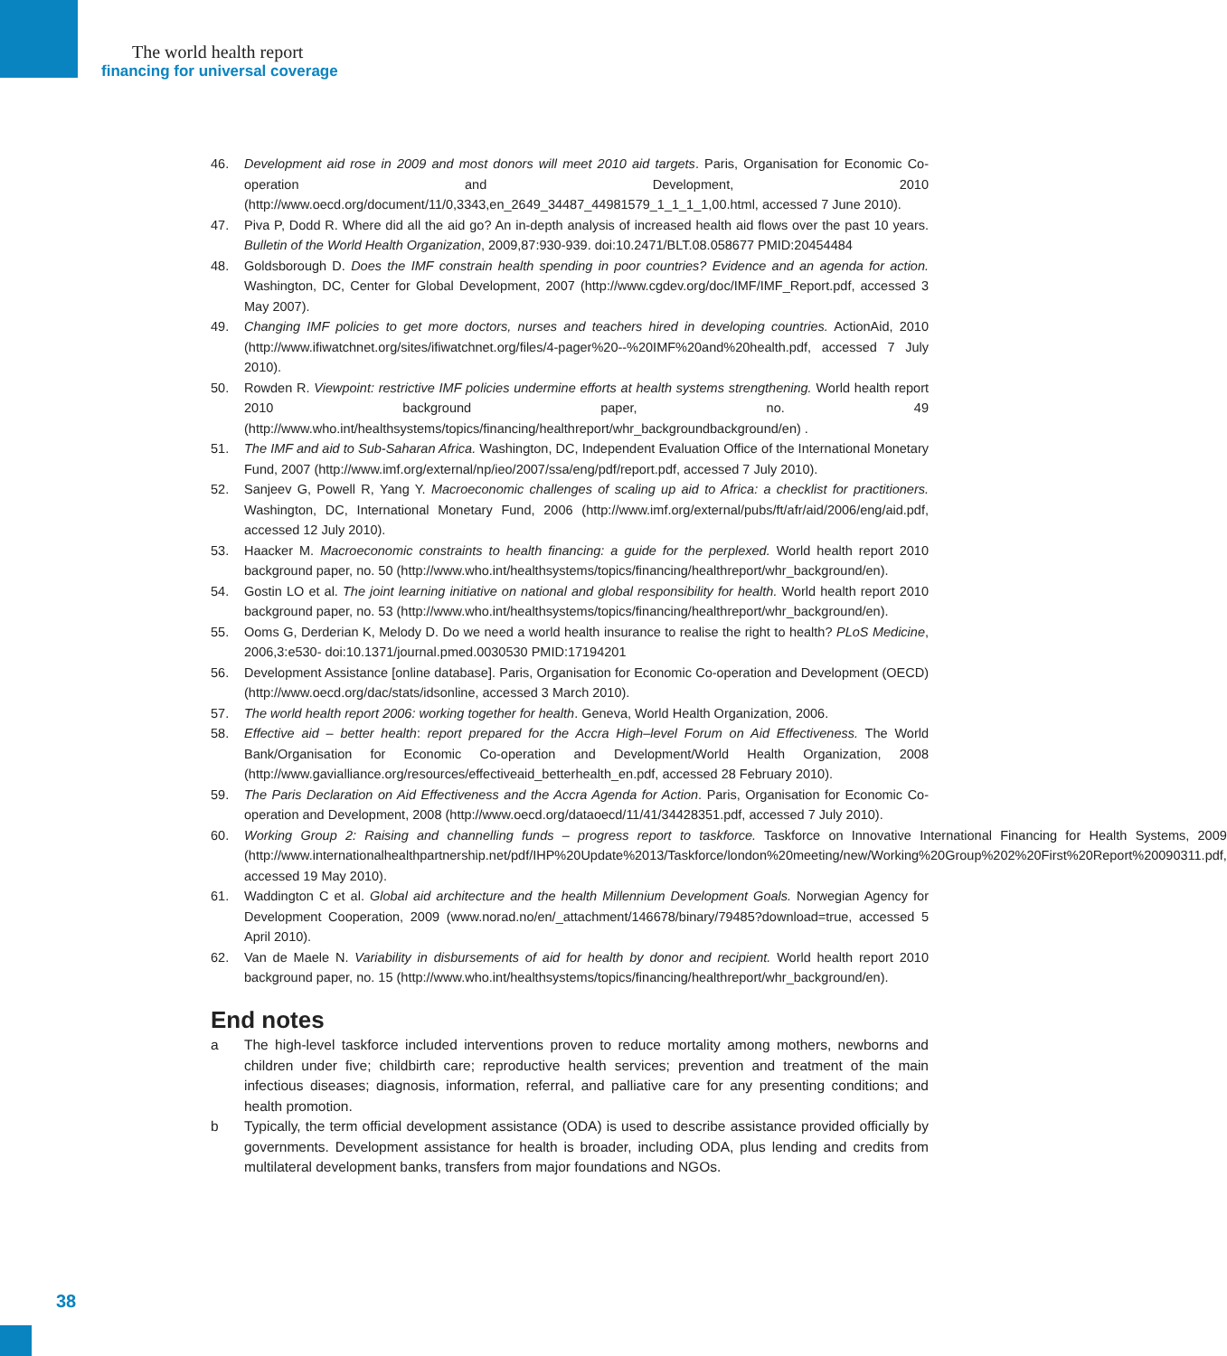The world health report
financing for universal coverage
46. Development aid rose in 2009 and most donors will meet 2010 aid targets. Paris, Organisation for Economic Co-operation and Development, 2010 (http://www.oecd.org/document/11/0,3343,en_2649_34487_44981579_1_1_1_1,00.html, accessed 7 June 2010).
47. Piva P, Dodd R. Where did all the aid go? An in-depth analysis of increased health aid flows over the past 10 years. Bulletin of the World Health Organization, 2009,87:930-939. doi:10.2471/BLT.08.058677 PMID:20454484
48. Goldsborough D. Does the IMF constrain health spending in poor countries? Evidence and an agenda for action. Washington, DC, Center for Global Development, 2007 (http://www.cgdev.org/doc/IMF/IMF_Report.pdf, accessed 3 May 2007).
49. Changing IMF policies to get more doctors, nurses and teachers hired in developing countries. ActionAid, 2010 (http://www.ifiwatchnet.org/sites/ifiwatchnet.org/files/4-pager%20--%20IMF%20and%20health.pdf, accessed 7 July 2010).
50. Rowden R. Viewpoint: restrictive IMF policies undermine efforts at health systems strengthening. World health report 2010 background paper, no. 49 (http://www.who.int/healthsystems/topics/financing/healthreport/whr_backgroundbackground/en) .
51. The IMF and aid to Sub-Saharan Africa. Washington, DC, Independent Evaluation Office of the International Monetary Fund, 2007 (http://www.imf.org/external/np/ieo/2007/ssa/eng/pdf/report.pdf, accessed 7 July 2010).
52. Sanjeev G, Powell R, Yang Y. Macroeconomic challenges of scaling up aid to Africa: a checklist for practitioners. Washington, DC, International Monetary Fund, 2006 (http://www.imf.org/external/pubs/ft/afr/aid/2006/eng/aid.pdf, accessed 12 July 2010).
53. Haacker M. Macroeconomic constraints to health financing: a guide for the perplexed. World health report 2010 background paper, no. 50 (http://www.who.int/healthsystems/topics/financing/healthreport/whr_background/en).
54. Gostin LO et al. The joint learning initiative on national and global responsibility for health. World health report 2010 background paper, no. 53 (http://www.who.int/healthsystems/topics/financing/healthreport/whr_background/en).
55. Ooms G, Derderian K, Melody D. Do we need a world health insurance to realise the right to health? PLoS Medicine, 2006,3:e530- doi:10.1371/journal.pmed.0030530 PMID:17194201
56. Development Assistance [online database]. Paris, Organisation for Economic Co-operation and Development (OECD) (http://www.oecd.org/dac/stats/idsonline, accessed 3 March 2010).
57. The world health report 2006: working together for health. Geneva, World Health Organization, 2006.
58. Effective aid – better health: report prepared for the Accra High–level Forum on Aid Effectiveness. The World Bank/Organisation for Economic Co-operation and Development/World Health Organization, 2008 (http://www.gavialliance.org/resources/effectiveaid_betterhealth_en.pdf, accessed 28 February 2010).
59. The Paris Declaration on Aid Effectiveness and the Accra Agenda for Action. Paris, Organisation for Economic Co-operation and Development, 2008 (http://www.oecd.org/dataoecd/11/41/34428351.pdf, accessed 7 July 2010).
60. Working Group 2: Raising and channelling funds – progress report to taskforce. Taskforce on Innovative International Financing for Health Systems, 2009 (http://www.internationalhealthpartnership.net/pdf/IHP%20Update%2013/Taskforce/london%20meeting/new/Working%20Group%202%20First%20Report%20090311.pdf, accessed 19 May 2010).
61. Waddington C et al. Global aid architecture and the health Millennium Development Goals. Norwegian Agency for Development Cooperation, 2009 (www.norad.no/en/_attachment/146678/binary/79485?download=true, accessed 5 April 2010).
62. Van de Maele N. Variability in disbursements of aid for health by donor and recipient. World health report 2010 background paper, no. 15 (http://www.who.int/healthsystems/topics/financing/healthreport/whr_background/en).
End notes
a The high-level taskforce included interventions proven to reduce mortality among mothers, newborns and children under five; childbirth care; reproductive health services; prevention and treatment of the main infectious diseases; diagnosis, information, referral, and palliative care for any presenting conditions; and health promotion.
b Typically, the term official development assistance (ODA) is used to describe assistance provided officially by governments. Development assistance for health is broader, including ODA, plus lending and credits from multilateral development banks, transfers from major foundations and NGOs.
38